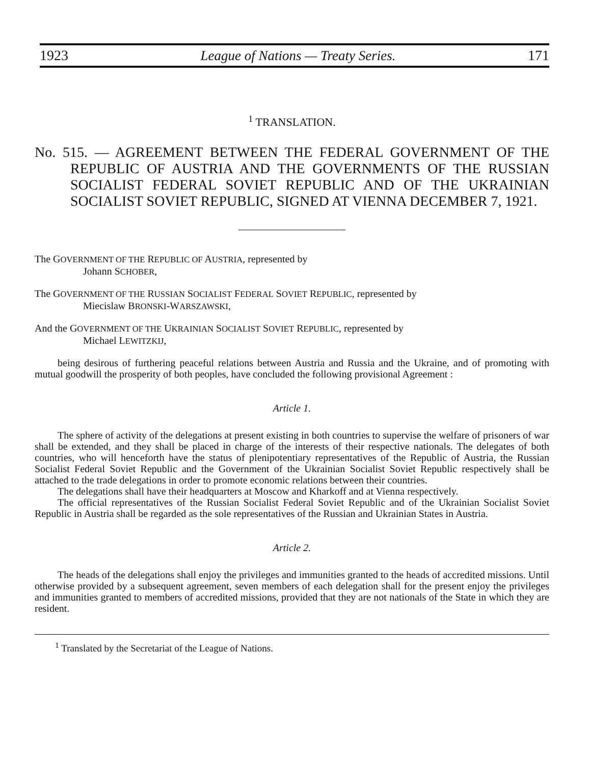1923 League of Nations — Treaty Series. 171
<sup>1</sup> TRANSLATION.
No. 515. — AGREEMENT BETWEEN THE FEDERAL GOVERNMENT OF THE REPUBLIC OF AUSTRIA AND THE GOVERNMENTS OF THE RUSSIAN SOCIALIST FEDERAL SOVIET REPUBLIC AND OF THE UKRAINIAN SOCIALIST SOVIET REPUBLIC, SIGNED AT VIENNA DECEMBER 7, 1921.
The GOVERNMENT OF THE REPUBLIC OF AUSTRIA, represented by
Johann SCHOBER,
The GOVERNMENT OF THE RUSSIAN SOCIALIST FEDERAL SOVIET REPUBLIC, represented by
Miecislaw BRONSKI-WARSZAWSKI,
And the GOVERNMENT OF THE UKRAINIAN SOCIALIST SOVIET REPUBLIC, represented by
Michael LEWITZKIJ,
being desirous of furthering peaceful relations between Austria and Russia and the Ukraine, and of promoting with mutual goodwill the prosperity of both peoples, have concluded the following provisional Agreement :
Article 1.
The sphere of activity of the delegations at present existing in both countries to supervise the welfare of prisoners of war shall be extended, and they shall be placed in charge of the interests of their respective nationals. The delegates of both countries, who will henceforth have the status of plenipotentiary representatives of the Republic of Austria, the Russian Socialist Federal Soviet Republic and the Government of the Ukrainian Socialist Soviet Republic respectively shall be attached to the trade delegations in order to promote economic relations between their countries.
The delegations shall have their headquarters at Moscow and Kharkoff and at Vienna respectively.
The official representatives of the Russian Socialist Federal Soviet Republic and of the Ukrainian Socialist Soviet Republic in Austria shall be regarded as the sole representatives of the Russian and Ukrainian States in Austria.
Article 2.
The heads of the delegations shall enjoy the privileges and immunities granted to the heads of accredited missions. Until otherwise provided by a subsequent agreement, seven members of each delegation shall for the present enjoy the privileges and immunities granted to members of accredited missions, provided that they are not nationals of the State in which they are resident.
<sup>1</sup> Translated by the Secretariat of the League of Nations.